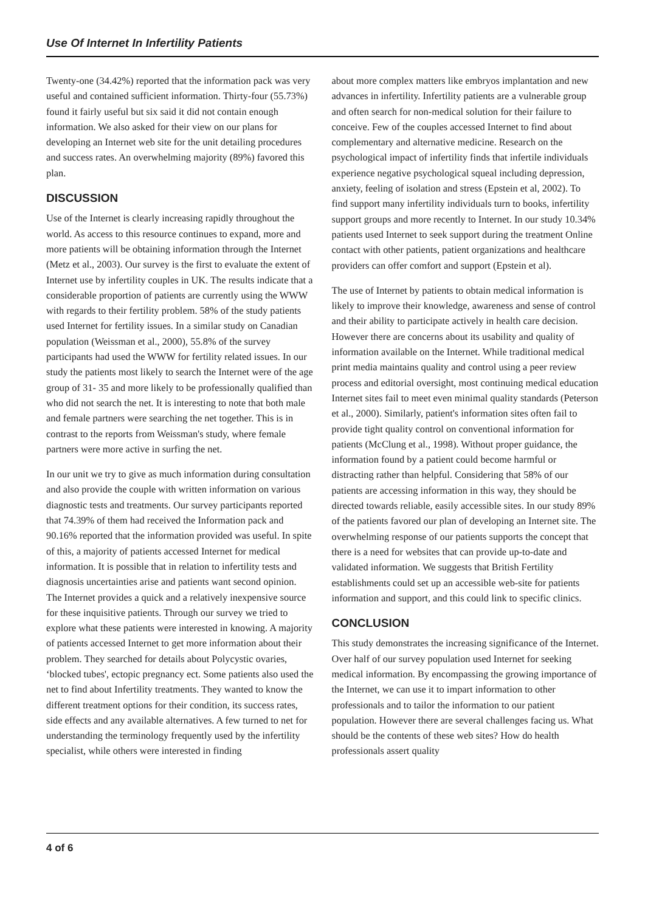Use Of Internet In Infertility Patients
Twenty-one (34.42%) reported that the information pack was very useful and contained sufficient information. Thirty-four (55.73%) found it fairly useful but six said it did not contain enough information. We also asked for their view on our plans for developing an Internet web site for the unit detailing procedures and success rates. An overwhelming majority (89%) favored this plan.
DISCUSSION
Use of the Internet is clearly increasing rapidly throughout the world. As access to this resource continues to expand, more and more patients will be obtaining information through the Internet (Metz et al., 2003). Our survey is the first to evaluate the extent of Internet use by infertility couples in UK. The results indicate that a considerable proportion of patients are currently using the WWW with regards to their fertility problem. 58% of the study patients used Internet for fertility issues. In a similar study on Canadian population (Weissman et al., 2000), 55.8% of the survey participants had used the WWW for fertility related issues. In our study the patients most likely to search the Internet were of the age group of 31- 35 and more likely to be professionally qualified than who did not search the net. It is interesting to note that both male and female partners were searching the net together. This is in contrast to the reports from Weissman's study, where female partners were more active in surfing the net.
In our unit we try to give as much information during consultation and also provide the couple with written information on various diagnostic tests and treatments. Our survey participants reported that 74.39% of them had received the Information pack and 90.16% reported that the information provided was useful. In spite of this, a majority of patients accessed Internet for medical information. It is possible that in relation to infertility tests and diagnosis uncertainties arise and patients want second opinion. The Internet provides a quick and a relatively inexpensive source for these inquisitive patients. Through our survey we tried to explore what these patients were interested in knowing. A majority of patients accessed Internet to get more information about their problem. They searched for details about Polycystic ovaries, ‘blocked tubes', ectopic pregnancy ect. Some patients also used the net to find about Infertility treatments. They wanted to know the different treatment options for their condition, its success rates, side effects and any available alternatives. A few turned to net for understanding the terminology frequently used by the infertility specialist, while others were interested in finding
about more complex matters like embryos implantation and new advances in infertility. Infertility patients are a vulnerable group and often search for non-medical solution for their failure to conceive. Few of the couples accessed Internet to find about complementary and alternative medicine. Research on the psychological impact of infertility finds that infertile individuals experience negative psychological squeal including depression, anxiety, feeling of isolation and stress (Epstein et al, 2002). To find support many infertility individuals turn to books, infertility support groups and more recently to Internet. In our study 10.34% patients used Internet to seek support during the treatment Online contact with other patients, patient organizations and healthcare providers can offer comfort and support (Epstein et al).
The use of Internet by patients to obtain medical information is likely to improve their knowledge, awareness and sense of control and their ability to participate actively in health care decision. However there are concerns about its usability and quality of information available on the Internet. While traditional medical print media maintains quality and control using a peer review process and editorial oversight, most continuing medical education Internet sites fail to meet even minimal quality standards (Peterson et al., 2000). Similarly, patient's information sites often fail to provide tight quality control on conventional information for patients (McClung et al., 1998). Without proper guidance, the information found by a patient could become harmful or distracting rather than helpful. Considering that 58% of our patients are accessing information in this way, they should be directed towards reliable, easily accessible sites. In our study 89% of the patients favored our plan of developing an Internet site. The overwhelming response of our patients supports the concept that there is a need for websites that can provide up-to-date and validated information. We suggests that British Fertility establishments could set up an accessible web-site for patients information and support, and this could link to specific clinics.
CONCLUSION
This study demonstrates the increasing significance of the Internet. Over half of our survey population used Internet for seeking medical information. By encompassing the growing importance of the Internet, we can use it to impart information to other professionals and to tailor the information to our patient population. However there are several challenges facing us. What should be the contents of these web sites? How do health professionals assert quality
4 of 6